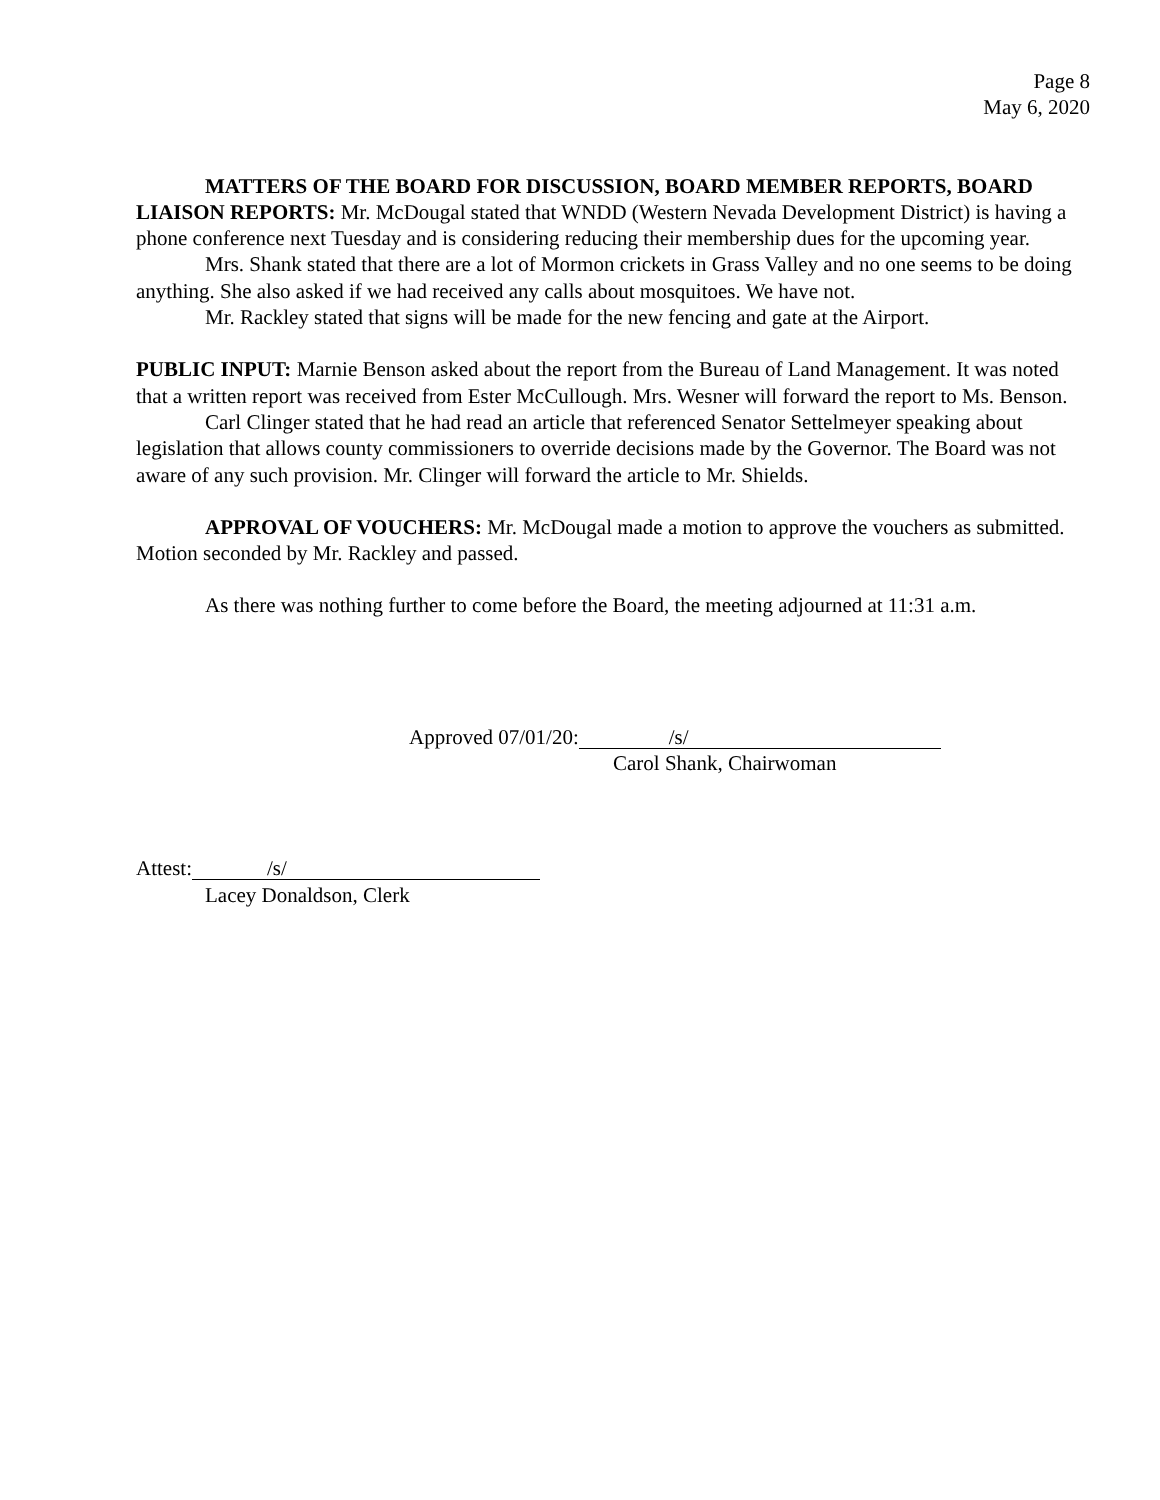Page 8
May 6, 2020
MATTERS OF THE BOARD FOR DISCUSSION, BOARD MEMBER REPORTS, BOARD LIAISON REPORTS: Mr. McDougal stated that WNDD (Western Nevada Development District) is having a phone conference next Tuesday and is considering reducing their membership dues for the upcoming year.
Mrs. Shank stated that there are a lot of Mormon crickets in Grass Valley and no one seems to be doing anything. She also asked if we had received any calls about mosquitoes. We have not.
Mr. Rackley stated that signs will be made for the new fencing and gate at the Airport.
PUBLIC INPUT: Marnie Benson asked about the report from the Bureau of Land Management. It was noted that a written report was received from Ester McCullough. Mrs. Wesner will forward the report to Ms. Benson.
Carl Clinger stated that he had read an article that referenced Senator Settelmeyer speaking about legislation that allows county commissioners to override decisions made by the Governor. The Board was not aware of any such provision. Mr. Clinger will forward the article to Mr. Shields.
APPROVAL OF VOUCHERS: Mr. McDougal made a motion to approve the vouchers as submitted. Motion seconded by Mr. Rackley and passed.
As there was nothing further to come before the Board, the meeting adjourned at 11:31 a.m.
Approved 07/01/20: /s/
Carol Shank, Chairwoman
Attest: /s/
Lacey Donaldson, Clerk